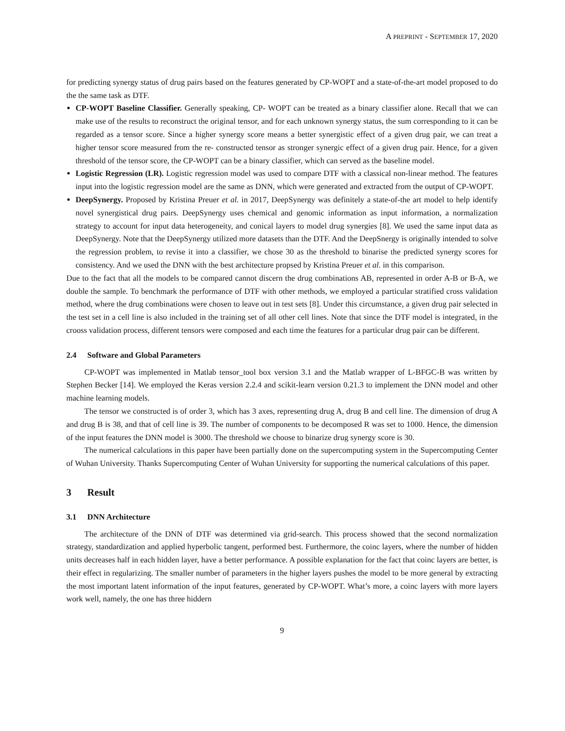A PREPRINT - SEPTEMBER 17, 2020
for predicting synergy status of drug pairs based on the features generated by CP-WOPT and a state-of-the-art model proposed to do the the same task as DTF.
CP-WOPT Baseline Classifier. Generally speaking, CP- WOPT can be treated as a binary classifier alone. Recall that we can make use of the results to reconstruct the original tensor, and for each unknown synergy status, the sum corresponding to it can be regarded as a tensor score. Since a higher synergy score means a better synergistic effect of a given drug pair, we can treat a higher tensor score measured from the re- constructed tensor as stronger synergic effect of a given drug pair. Hence, for a given threshold of the tensor score, the CP-WOPT can be a binary classifier, which can served as the baseline model.
Logistic Regression (LR). Logistic regression model was used to compare DTF with a classical non-linear method. The features input into the logistic regression model are the same as DNN, which were generated and extracted from the output of CP-WOPT.
DeepSynergy. Proposed by Kristina Preuer et al. in 2017, DeepSynergy was definitely a state-of-the art model to help identify novel synergistical drug pairs. DeepSynergy uses chemical and genomic information as input information, a normalization strategy to account for input data heterogeneity, and conical layers to model drug synergies [8]. We used the same input data as DeepSynergy. Note that the DeepSynergy utilized more datasets than the DTF. And the DeepSnergy is originally intended to solve the regression problem, to revise it into a classifier, we chose 30 as the threshold to binarise the predicted synergy scores for consistency. And we used the DNN with the best architecture propsed by Kristina Preuer et al. in this comparison.
Due to the fact that all the models to be compared cannot discern the drug combinations AB, represented in order A-B or B-A, we double the sample. To benchmark the performance of DTF with other methods, we employed a particular stratified cross validation method, where the drug combinations were chosen to leave out in test sets [8]. Under this circumstance, a given drug pair selected in the test set in a cell line is also included in the training set of all other cell lines. Note that since the DTF model is integrated, in the crooss validation process, different tensors were composed and each time the features for a particular drug pair can be different.
2.4 Software and Global Parameters
CP-WOPT was implemented in Matlab tensor_tool box version 3.1 and the Matlab wrapper of L-BFGC-B was written by Stephen Becker [14]. We employed the Keras version 2.2.4 and scikit-learn version 0.21.3 to implement the DNN model and other machine learning models.
The tensor we constructed is of order 3, which has 3 axes, representing drug A, drug B and cell line. The dimension of drug A and drug B is 38, and that of cell line is 39. The number of components to be decomposed R was set to 1000. Hence, the dimension of the input features the DNN model is 3000. The threshold we choose to binarize drug synergy score is 30.
The numerical calculations in this paper have been partially done on the supercomputing system in the Supercomputing Center of Wuhan University. Thanks Supercomputing Center of Wuhan University for supporting the numerical calculations of this paper.
3 Result
3.1 DNN Architecture
The architecture of the DNN of DTF was determined via grid-search. This process showed that the second normalization strategy, standardization and applied hyperbolic tangent, performed best. Furthermore, the coinc layers, where the number of hidden units decreases half in each hidden layer, have a better performance. A possible explanation for the fact that coinc layers are better, is their effect in regularizing. The smaller number of parameters in the higher layers pushes the model to be more general by extracting the most important latent information of the input features, generated by CP-WOPT. What’s more, a coinc layers with more layers work well, namely, the one has three hiddern
9